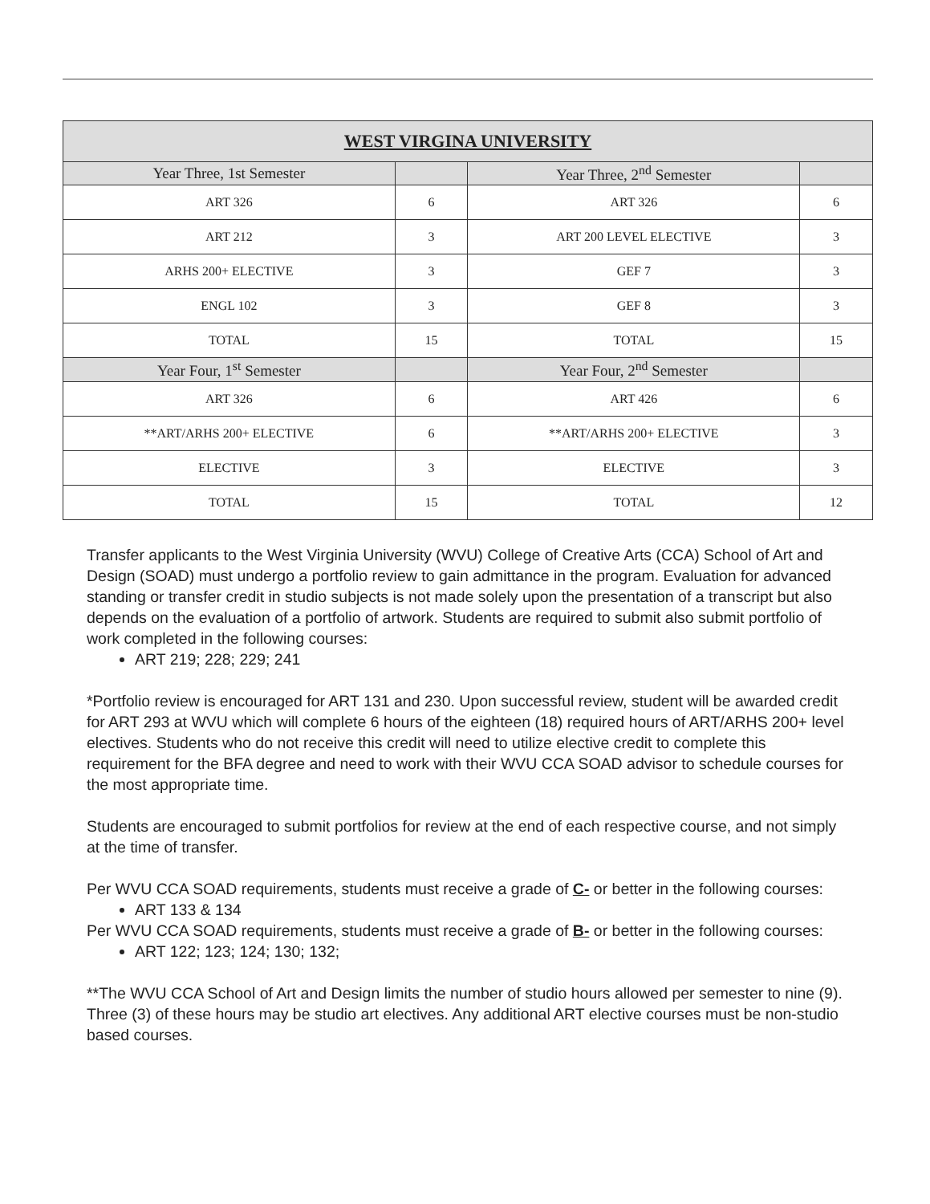| WEST VIRGINA UNIVERSITY | | | |
| --- | --- | --- | --- |
| Year Three, 1st Semester | | Year Three, 2<sup>nd</sup> Semester | |
| ART 326 | 6 | ART 326 | 6 |
| ART 212 | 3 | ART 200 LEVEL ELECTIVE | 3 |
| ARHS 200+ ELECTIVE | 3 | GEF 7 | 3 |
| ENGL 102 | 3 | GEF 8 | 3 |
| TOTAL | 15 | TOTAL | 15 |
| Year Four, 1<sup>st</sup> Semester | | Year Four, 2<sup>nd</sup> Semester | |
| ART 326 | 6 | ART 426 | 6 |
| **ART/ARHS 200+ ELECTIVE | 6 | **ART/ARHS 200+ ELECTIVE | 3 |
| ELECTIVE | 3 | ELECTIVE | 3 |
| TOTAL | 15 | TOTAL | 12 |
Transfer applicants to the West Virginia University (WVU) College of Creative Arts (CCA) School of Art and Design (SOAD) must undergo a portfolio review to gain admittance in the program. Evaluation for advanced standing or transfer credit in studio subjects is not made solely upon the presentation of a transcript but also depends on the evaluation of a portfolio of artwork. Students are required to submit also submit portfolio of work completed in the following courses:
ART 219; 228; 229; 241
*Portfolio review is encouraged for ART 131 and 230. Upon successful review, student will be awarded credit for ART 293 at WVU which will complete 6 hours of the eighteen (18) required hours of ART/ARHS 200+ level electives. Students who do not receive this credit will need to utilize elective credit to complete this requirement for the BFA degree and need to work with their WVU CCA SOAD advisor to schedule courses for the most appropriate time.
Students are encouraged to submit portfolios for review at the end of each respective course, and not simply at the time of transfer.
Per WVU CCA SOAD requirements, students must receive a grade of C- or better in the following courses:
ART 133 & 134
Per WVU CCA SOAD requirements, students must receive a grade of B- or better in the following courses:
ART 122; 123; 124; 130; 132;
**The WVU CCA School of Art and Design limits the number of studio hours allowed per semester to nine (9). Three (3) of these hours may be studio art electives. Any additional ART elective courses must be non-studio based courses.